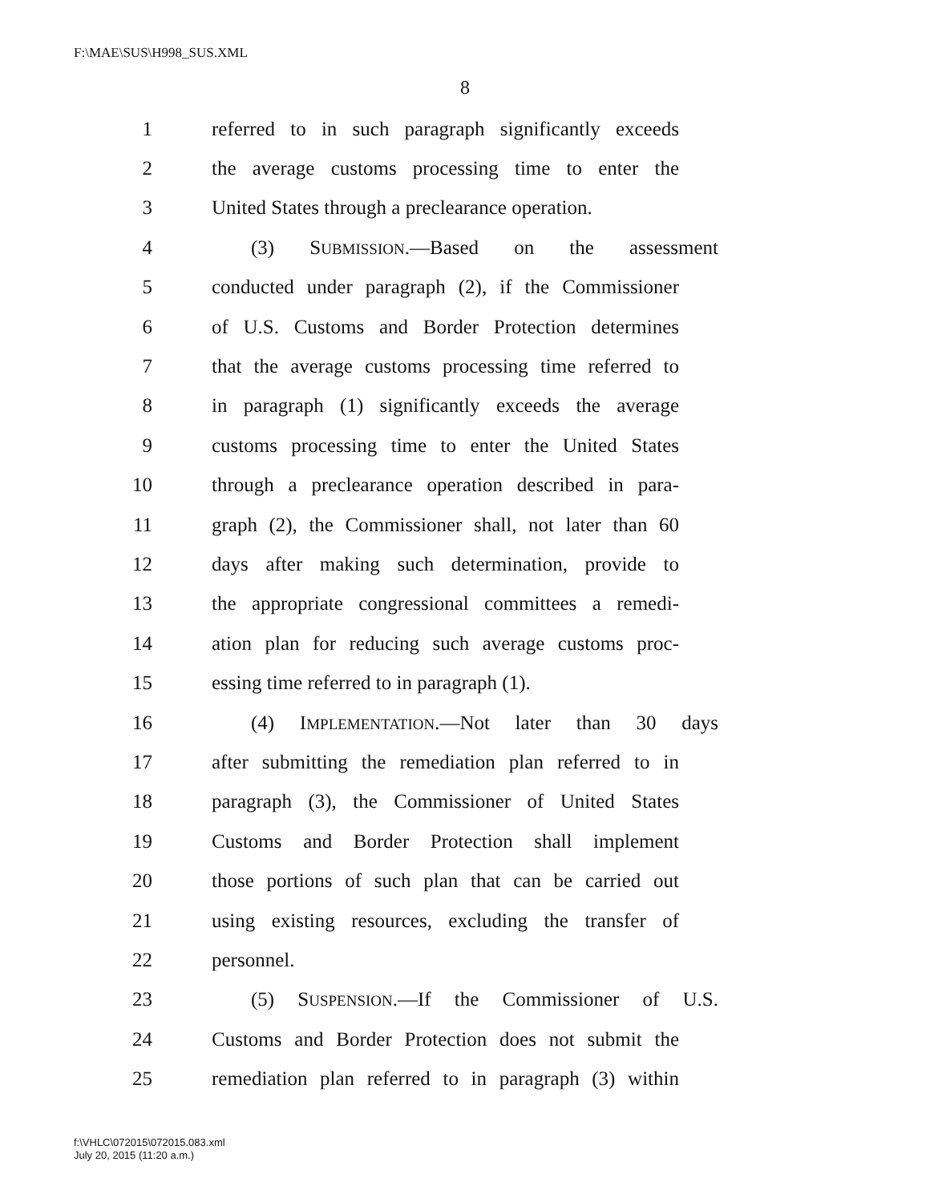F:\MAE\SUS\H998_SUS.XML
8
1 referred to in such paragraph significantly exceeds
2 the average customs processing time to enter the
3 United States through a preclearance operation.
4 (3) SUBMISSION.—Based on the assessment
5 conducted under paragraph (2), if the Commissioner
6 of U.S. Customs and Border Protection determines
7 that the average customs processing time referred to
8 in paragraph (1) significantly exceeds the average
9 customs processing time to enter the United States
10 through a preclearance operation described in para-
11 graph (2), the Commissioner shall, not later than 60
12 days after making such determination, provide to
13 the appropriate congressional committees a remedi-
14 ation plan for reducing such average customs proc-
15 essing time referred to in paragraph (1).
16 (4) IMPLEMENTATION.—Not later than 30 days
17 after submitting the remediation plan referred to in
18 paragraph (3), the Commissioner of United States
19 Customs and Border Protection shall implement
20 those portions of such plan that can be carried out
21 using existing resources, excluding the transfer of
22 personnel.
23 (5) SUSPENSION.—If the Commissioner of U.S.
24 Customs and Border Protection does not submit the
25 remediation plan referred to in paragraph (3) within
f:\VHLC\072015\072015.083.xml
July 20, 2015 (11:20 a.m.)